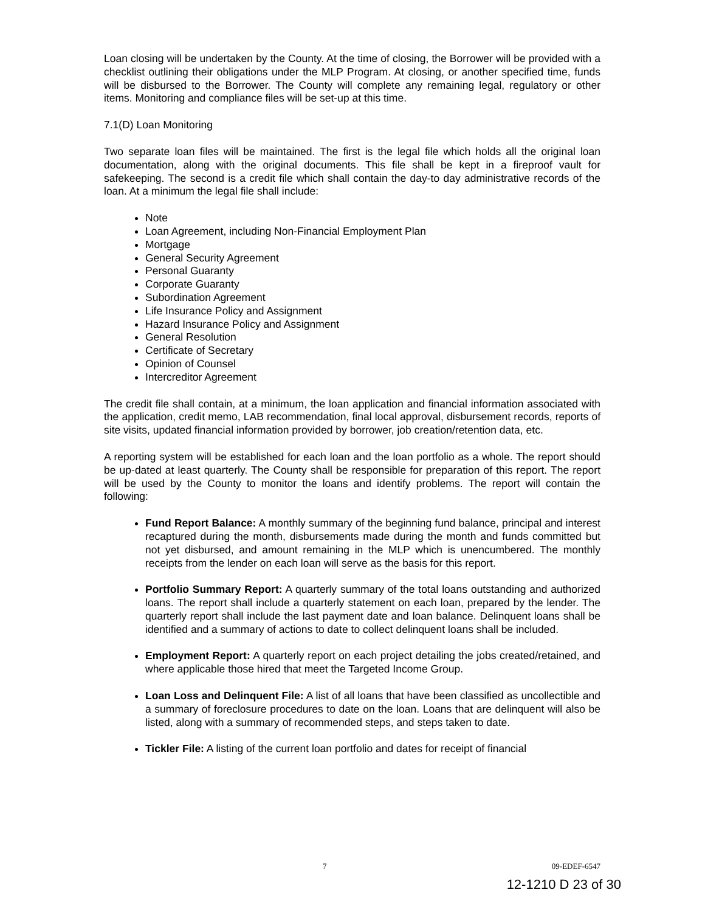Loan closing will be undertaken by the County. At the time of closing, the Borrower will be provided with a checklist outlining their obligations under the MLP Program. At closing, or another specified time, funds will be disbursed to the Borrower. The County will complete any remaining legal, regulatory or other items. Monitoring and compliance files will be set-up at this time.
7.1(D) Loan Monitoring
Two separate loan files will be maintained. The first is the legal file which holds all the original loan documentation, along with the original documents. This file shall be kept in a fireproof vault for safekeeping. The second is a credit file which shall contain the day-to day administrative records of the loan. At a minimum the legal file shall include:
Note
Loan Agreement, including Non-Financial Employment Plan
Mortgage
General Security Agreement
Personal Guaranty
Corporate Guaranty
Subordination Agreement
Life Insurance Policy and Assignment
Hazard Insurance Policy and Assignment
General Resolution
Certificate of Secretary
Opinion of Counsel
Intercreditor Agreement
The credit file shall contain, at a minimum, the loan application and financial information associated with the application, credit memo, LAB recommendation, final local approval, disbursement records, reports of site visits, updated financial information provided by borrower, job creation/retention data, etc.
A reporting system will be established for each loan and the loan portfolio as a whole. The report should be up-dated at least quarterly. The County shall be responsible for preparation of this report. The report will be used by the County to monitor the loans and identify problems. The report will contain the following:
Fund Report Balance: A monthly summary of the beginning fund balance, principal and interest recaptured during the month, disbursements made during the month and funds committed but not yet disbursed, and amount remaining in the MLP which is unencumbered. The monthly receipts from the lender on each loan will serve as the basis for this report.
Portfolio Summary Report: A quarterly summary of the total loans outstanding and authorized loans. The report shall include a quarterly statement on each loan, prepared by the lender. The quarterly report shall include the last payment date and loan balance. Delinquent loans shall be identified and a summary of actions to date to collect delinquent loans shall be included.
Employment Report: A quarterly report on each project detailing the jobs created/retained, and where applicable those hired that meet the Targeted Income Group.
Loan Loss and Delinquent File: A list of all loans that have been classified as uncollectible and a summary of foreclosure procedures to date on the loan. Loans that are delinquent will also be listed, along with a summary of recommended steps, and steps taken to date.
Tickler File: A listing of the current loan portfolio and dates for receipt of financial
7 09-EDEF-6547
12-1210 D 23 of 30